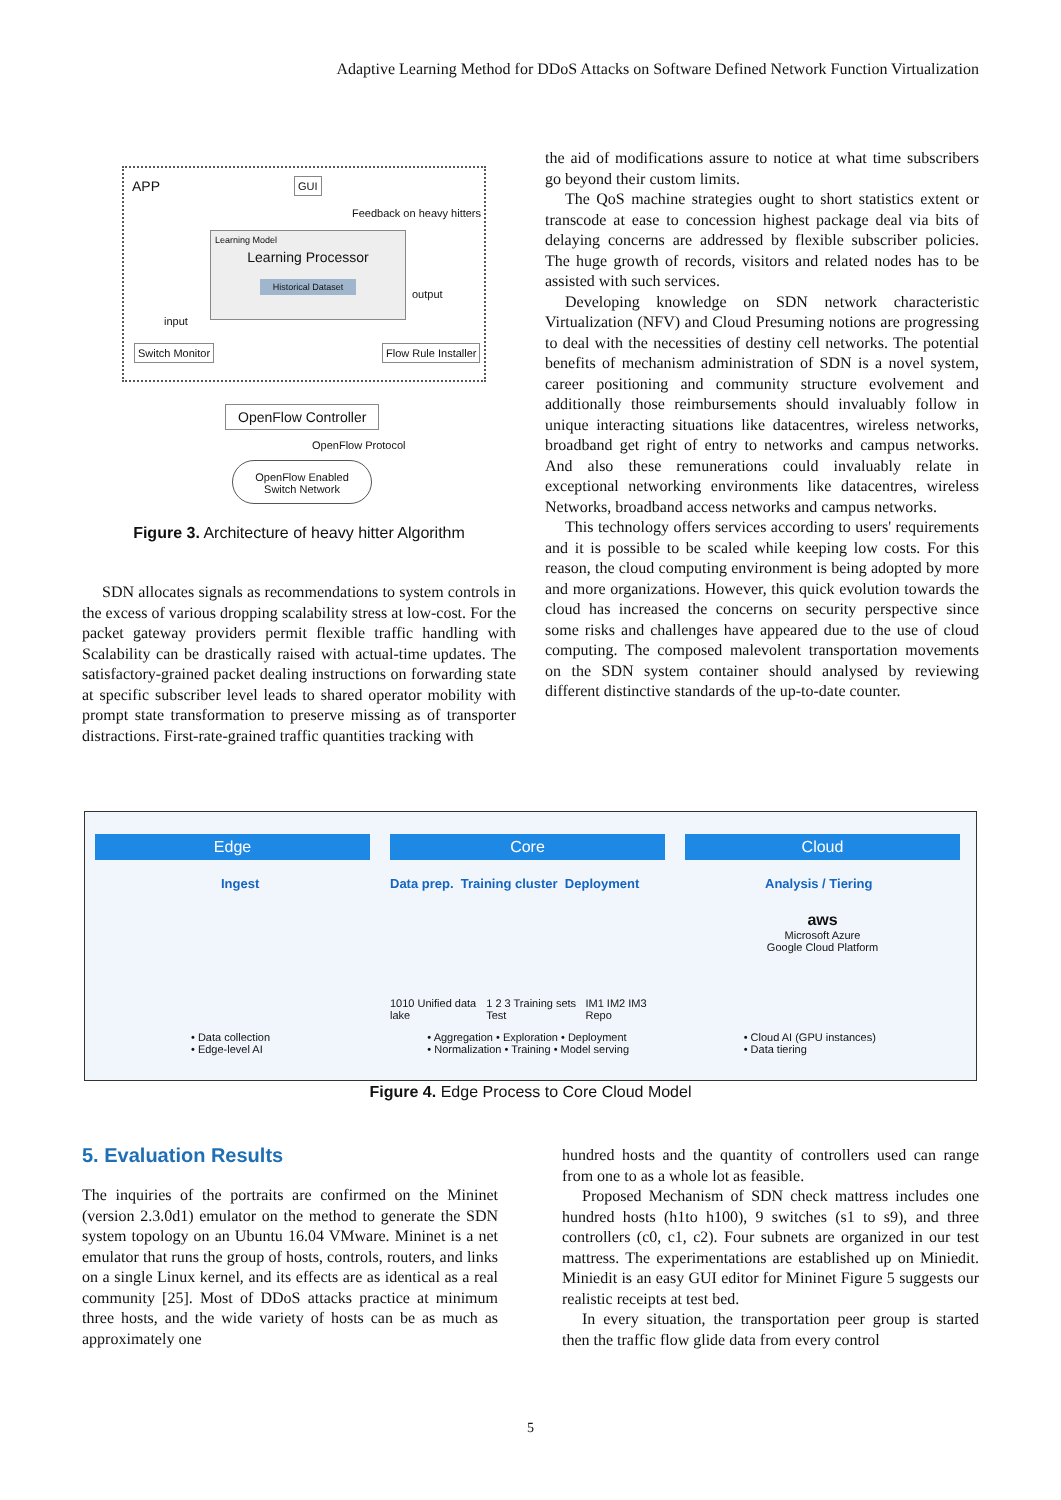Adaptive Learning Method for DDoS Attacks on Software Defined Network Function Virtualization
APP GUI
Feedback on heavy hitters
Learning Model
Learning Processor
Historical Dataset
input
output
Switch Monitor Flow Rule Installer
OpenFlow Controller
OpenFlow Protocol
OpenFlow Enabled
Switch Network
Figure 3. Architecture of heavy hitter Algorithm
SDN allocates signals as recommendations to system controls in the excess of various dropping scalability stress at low-cost. For the packet gateway providers permit flexible traffic handling with Scalability can be drastically raised with actual-time updates. The satisfactory-grained packet dealing instructions on forwarding state at specific subscriber level leads to shared operator mobility with prompt state transformation to preserve missing as of transporter distractions. First-rate-grained traffic quantities tracking with
the aid of modifications assure to notice at what time subscribers go beyond their custom limits.
The QoS machine strategies ought to short statistics extent or transcode at ease to concession highest package deal via bits of delaying concerns are addressed by flexible subscriber policies. The huge growth of records, visitors and related nodes has to be assisted with such services.
Developing knowledge on SDN network characteristic Virtualization (NFV) and Cloud Presuming notions are progressing to deal with the necessities of destiny cell networks. The potential benefits of mechanism administration of SDN is a novel system, career positioning and community structure evolvement and additionally those reimbursements should invaluably follow in unique interacting situations like datacentres, wireless networks, broadband get right of entry to networks and campus networks. And also these remunerations could invaluably relate in exceptional networking environments like datacentres, wireless Networks, broadband access networks and campus networks.
This technology offers services according to users' requirements and it is possible to be scaled while keeping low costs. For this reason, the cloud computing environment is being adopted by more and more organizations. However, this quick evolution towards the cloud has increased the concerns on security perspective since some risks and challenges have appeared due to the use of cloud computing. The composed malevolent transportation movements on the SDN system container should analysed by reviewing different distinctive standards of the up-to-date counter.
Edge
Ingest
Core
Data prep. Training cluster Deployment
Cloud
Analysis / Tiering
1010 Unified data lake 1 2 3 Training sets Test IM1 IM2 IM3 Repo
aws
Microsoft Azure
Google Cloud Platform
• Data collection
• Edge-level AI
• Aggregation • Exploration • Deployment
• Normalization • Training • Model serving
• Cloud AI (GPU instances)
• Data tiering
Figure 4. Edge Process to Core Cloud Model
5. Evaluation Results
The inquiries of the portraits are confirmed on the Mininet (version 2.3.0d1) emulator on the method to generate the SDN system topology on an Ubuntu 16.04 VMware. Mininet is a net emulator that runs the group of hosts, controls, routers, and links on a single Linux kernel, and its effects are as identical as a real community [25]. Most of DDoS attacks practice at minimum three hosts, and the wide variety of hosts can be as much as approximately one
hundred hosts and the quantity of controllers used can range from one to as a whole lot as feasible.
Proposed Mechanism of SDN check mattress includes one hundred hosts (h1to h100), 9 switches (s1 to s9), and three controllers (c0, c1, c2). Four subnets are organized in our test mattress. The experimentations are established up on Miniedit. Miniedit is an easy GUI editor for Mininet Figure 5 suggests our realistic receipts at test bed.
In every situation, the transportation peer group is started then the traffic flow glide data from every control
5